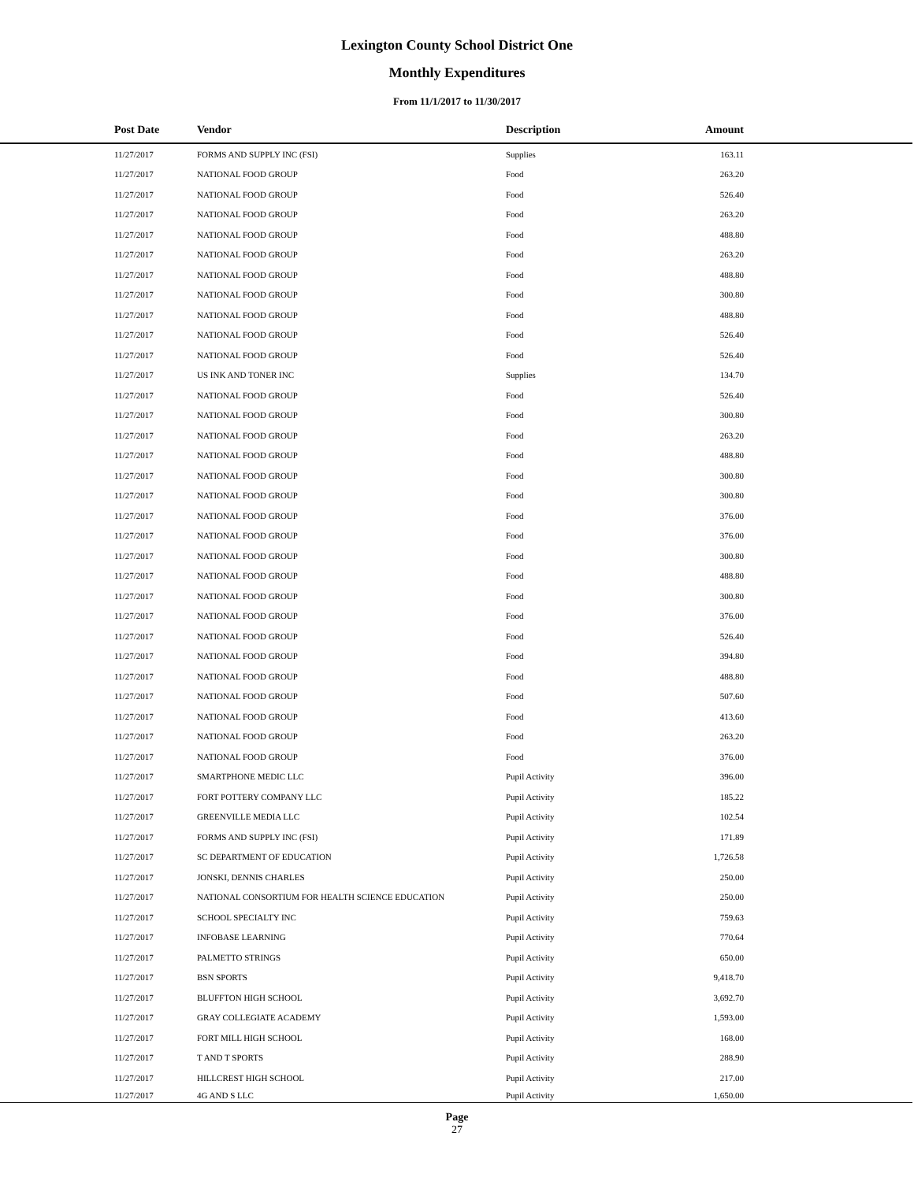Lexington County School District One
Monthly Expenditures
From 11/1/2017 to 11/30/2017
| Post Date | Vendor | Description | Amount | |
| --- | --- | --- | --- | --- |
| 11/27/2017 | FORMS AND SUPPLY INC (FSI) | Supplies | 163.11 | |
| 11/27/2017 | NATIONAL FOOD GROUP | Food | 263.20 | |
| 11/27/2017 | NATIONAL FOOD GROUP | Food | 526.40 | |
| 11/27/2017 | NATIONAL FOOD GROUP | Food | 263.20 | |
| 11/27/2017 | NATIONAL FOOD GROUP | Food | 488.80 | |
| 11/27/2017 | NATIONAL FOOD GROUP | Food | 263.20 | |
| 11/27/2017 | NATIONAL FOOD GROUP | Food | 488.80 | |
| 11/27/2017 | NATIONAL FOOD GROUP | Food | 300.80 | |
| 11/27/2017 | NATIONAL FOOD GROUP | Food | 488.80 | |
| 11/27/2017 | NATIONAL FOOD GROUP | Food | 526.40 | |
| 11/27/2017 | NATIONAL FOOD GROUP | Food | 526.40 | |
| 11/27/2017 | US INK AND TONER INC | Supplies | 134.70 | |
| 11/27/2017 | NATIONAL FOOD GROUP | Food | 526.40 | |
| 11/27/2017 | NATIONAL FOOD GROUP | Food | 300.80 | |
| 11/27/2017 | NATIONAL FOOD GROUP | Food | 263.20 | |
| 11/27/2017 | NATIONAL FOOD GROUP | Food | 488.80 | |
| 11/27/2017 | NATIONAL FOOD GROUP | Food | 300.80 | |
| 11/27/2017 | NATIONAL FOOD GROUP | Food | 300.80 | |
| 11/27/2017 | NATIONAL FOOD GROUP | Food | 376.00 | |
| 11/27/2017 | NATIONAL FOOD GROUP | Food | 376.00 | |
| 11/27/2017 | NATIONAL FOOD GROUP | Food | 300.80 | |
| 11/27/2017 | NATIONAL FOOD GROUP | Food | 488.80 | |
| 11/27/2017 | NATIONAL FOOD GROUP | Food | 300.80 | |
| 11/27/2017 | NATIONAL FOOD GROUP | Food | 376.00 | |
| 11/27/2017 | NATIONAL FOOD GROUP | Food | 526.40 | |
| 11/27/2017 | NATIONAL FOOD GROUP | Food | 394.80 | |
| 11/27/2017 | NATIONAL FOOD GROUP | Food | 488.80 | |
| 11/27/2017 | NATIONAL FOOD GROUP | Food | 507.60 | |
| 11/27/2017 | NATIONAL FOOD GROUP | Food | 413.60 | |
| 11/27/2017 | NATIONAL FOOD GROUP | Food | 263.20 | |
| 11/27/2017 | NATIONAL FOOD GROUP | Food | 376.00 | |
| 11/27/2017 | SMARTPHONE MEDIC LLC | Pupil Activity | 396.00 | |
| 11/27/2017 | FORT POTTERY COMPANY LLC | Pupil Activity | 185.22 | |
| 11/27/2017 | GREENVILLE MEDIA LLC | Pupil Activity | 102.54 | |
| 11/27/2017 | FORMS AND SUPPLY INC (FSI) | Pupil Activity | 171.89 | |
| 11/27/2017 | SC DEPARTMENT OF EDUCATION | Pupil Activity | 1,726.58 | |
| 11/27/2017 | JONSKI, DENNIS CHARLES | Pupil Activity | 250.00 | |
| 11/27/2017 | NATIONAL CONSORTIUM FOR HEALTH SCIENCE EDUCATION | Pupil Activity | 250.00 | |
| 11/27/2017 | SCHOOL SPECIALTY INC | Pupil Activity | 759.63 | |
| 11/27/2017 | INFOBASE LEARNING | Pupil Activity | 770.64 | |
| 11/27/2017 | PALMETTO STRINGS | Pupil Activity | 650.00 | |
| 11/27/2017 | BSN SPORTS | Pupil Activity | 9,418.70 | |
| 11/27/2017 | BLUFFTON HIGH SCHOOL | Pupil Activity | 3,692.70 | |
| 11/27/2017 | GRAY COLLEGIATE ACADEMY | Pupil Activity | 1,593.00 | |
| 11/27/2017 | FORT MILL HIGH SCHOOL | Pupil Activity | 168.00 | |
| 11/27/2017 | T AND T SPORTS | Pupil Activity | 288.90 | |
| 11/27/2017 | HILLCREST HIGH SCHOOL | Pupil Activity | 217.00 | |
| 11/27/2017 | 4G AND S LLC | Pupil Activity | 1,650.00 | |
Page
27